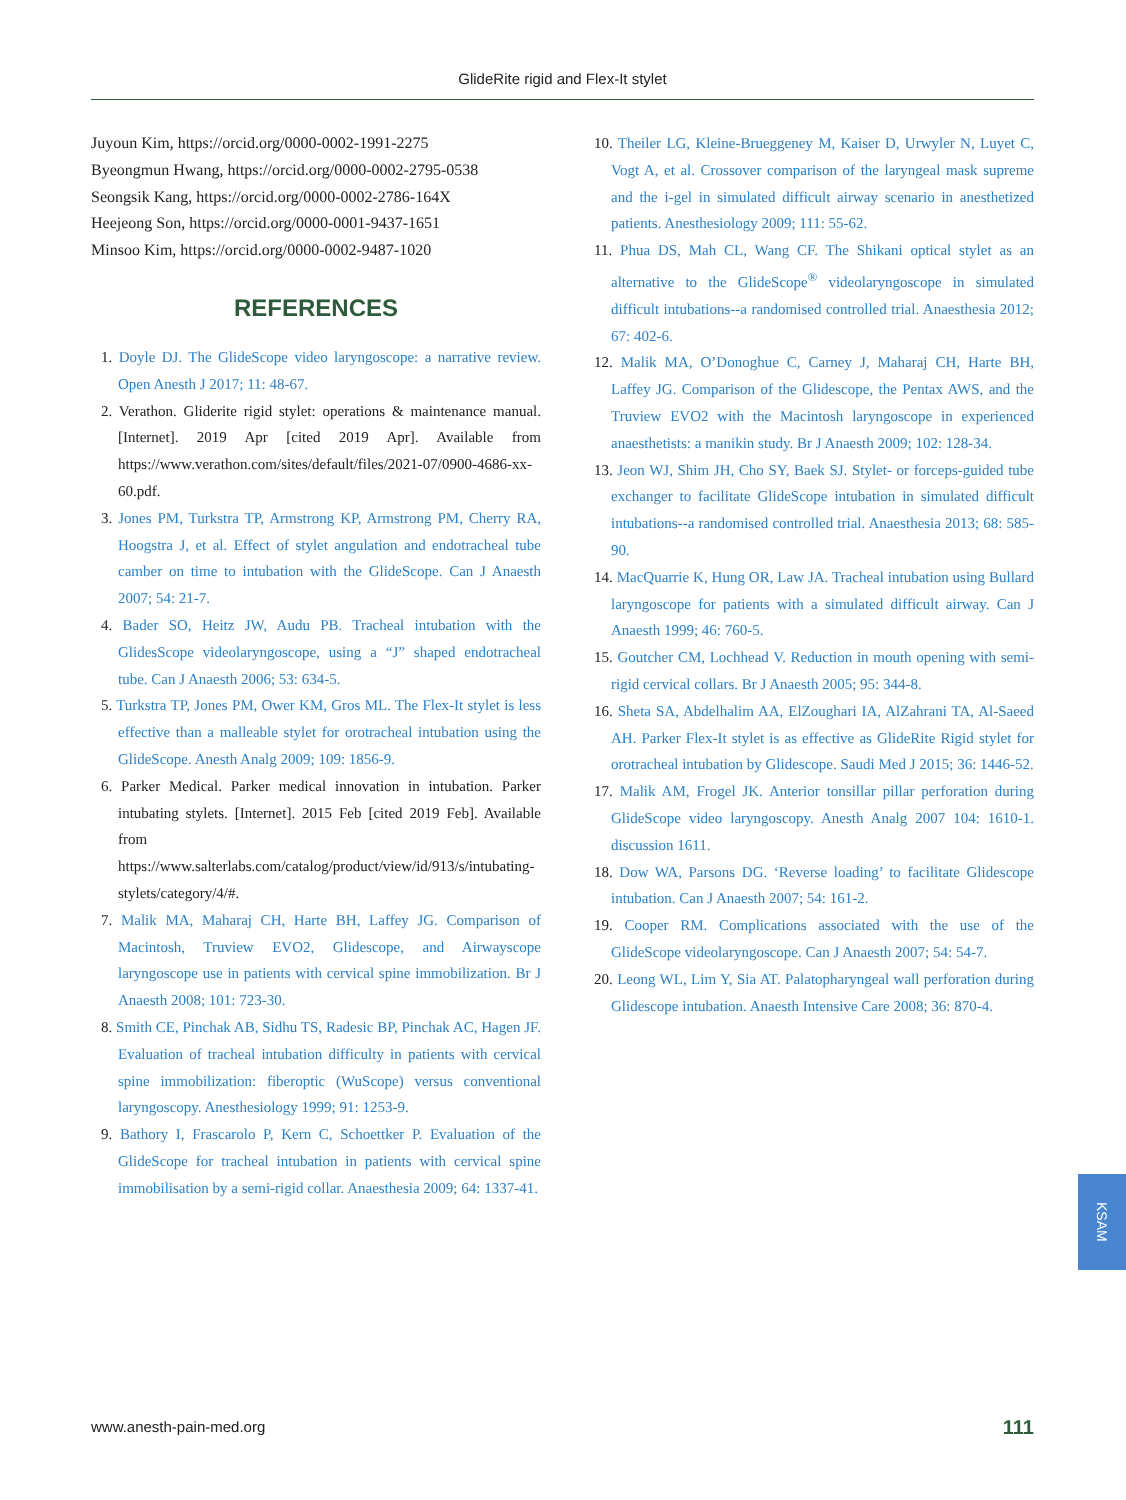GlideRite rigid and Flex-It stylet
Juyoun Kim, https://orcid.org/0000-0002-1991-2275
Byeongmun Hwang, https://orcid.org/0000-0002-2795-0538
Seongsik Kang, https://orcid.org/0000-0002-2786-164X
Heejeong Son, https://orcid.org/0000-0001-9437-1651
Minsoo Kim, https://orcid.org/0000-0002-9487-1020
REFERENCES
1. Doyle DJ. The GlideScope video laryngoscope: a narrative review. Open Anesth J 2017; 11: 48-67.
2. Verathon. Gliderite rigid stylet: operations & maintenance manual. [Internet]. 2019 Apr [cited 2019 Apr]. Available from https://www.verathon.com/sites/default/files/2021-07/0900-4686-xx-60.pdf.
3. Jones PM, Turkstra TP, Armstrong KP, Armstrong PM, Cherry RA, Hoogstra J, et al. Effect of stylet angulation and endotracheal tube camber on time to intubation with the GlideScope. Can J Anaesth 2007; 54: 21-7.
4. Bader SO, Heitz JW, Audu PB. Tracheal intubation with the GlidesScope videolaryngoscope, using a “J” shaped endotracheal tube. Can J Anaesth 2006; 53: 634-5.
5. Turkstra TP, Jones PM, Ower KM, Gros ML. The Flex-It stylet is less effective than a malleable stylet for orotracheal intubation using the GlideScope. Anesth Analg 2009; 109: 1856-9.
6. Parker Medical. Parker medical innovation in intubation. Parker intubating stylets. [Internet]. 2015 Feb [cited 2019 Feb]. Available from https://www.salterlabs.com/catalog/product/view/id/913/s/intubating-stylets/category/4/#.
7. Malik MA, Maharaj CH, Harte BH, Laffey JG. Comparison of Macintosh, Truview EVO2, Glidescope, and Airwayscope laryngoscope use in patients with cervical spine immobilization. Br J Anaesth 2008; 101: 723-30.
8. Smith CE, Pinchak AB, Sidhu TS, Radesic BP, Pinchak AC, Hagen JF. Evaluation of tracheal intubation difficulty in patients with cervical spine immobilization: fiberoptic (WuScope) versus conventional laryngoscopy. Anesthesiology 1999; 91: 1253-9.
9. Bathory I, Frascarolo P, Kern C, Schoettker P. Evaluation of the GlideScope for tracheal intubation in patients with cervical spine immobilisation by a semi-rigid collar. Anaesthesia 2009; 64: 1337-41.
10. Theiler LG, Kleine-Brueggeney M, Kaiser D, Urwyler N, Luyet C, Vogt A, et al. Crossover comparison of the laryngeal mask supreme and the i-gel in simulated difficult airway scenario in anesthetized patients. Anesthesiology 2009; 111: 55-62.
11. Phua DS, Mah CL, Wang CF. The Shikani optical stylet as an alternative to the GlideScope<sup>®</sup> videolaryngoscope in simulated difficult intubations--a randomised controlled trial. Anaesthesia 2012; 67: 402-6.
12. Malik MA, O’Donoghue C, Carney J, Maharaj CH, Harte BH, Laffey JG. Comparison of the Glidescope, the Pentax AWS, and the Truview EVO2 with the Macintosh laryngoscope in experienced anaesthetists: a manikin study. Br J Anaesth 2009; 102: 128-34.
13. Jeon WJ, Shim JH, Cho SY, Baek SJ. Stylet- or forceps-guided tube exchanger to facilitate GlideScope intubation in simulated difficult intubations--a randomised controlled trial. Anaesthesia 2013; 68: 585-90.
14. MacQuarrie K, Hung OR, Law JA. Tracheal intubation using Bullard laryngoscope for patients with a simulated difficult airway. Can J Anaesth 1999; 46: 760-5.
15. Goutcher CM, Lochhead V. Reduction in mouth opening with semi-rigid cervical collars. Br J Anaesth 2005; 95: 344-8.
16. Sheta SA, Abdelhalim AA, ElZoughari IA, AlZahrani TA, Al-Saeed AH. Parker Flex-It stylet is as effective as GlideRite Rigid stylet for orotracheal intubation by Glidescope. Saudi Med J 2015; 36: 1446-52.
17. Malik AM, Frogel JK. Anterior tonsillar pillar perforation during GlideScope video laryngoscopy. Anesth Analg 2007 104: 1610-1. discussion 1611.
18. Dow WA, Parsons DG. ‘Reverse loading’ to facilitate Glidescope intubation. Can J Anaesth 2007; 54: 161-2.
19. Cooper RM. Complications associated with the use of the GlideScope videolaryngoscope. Can J Anaesth 2007; 54: 54-7.
20. Leong WL, Lim Y, Sia AT. Palatopharyngeal wall perforation during Glidescope intubation. Anaesth Intensive Care 2008; 36: 870-4.
KSAM
www.anesth-pain-med.org 111